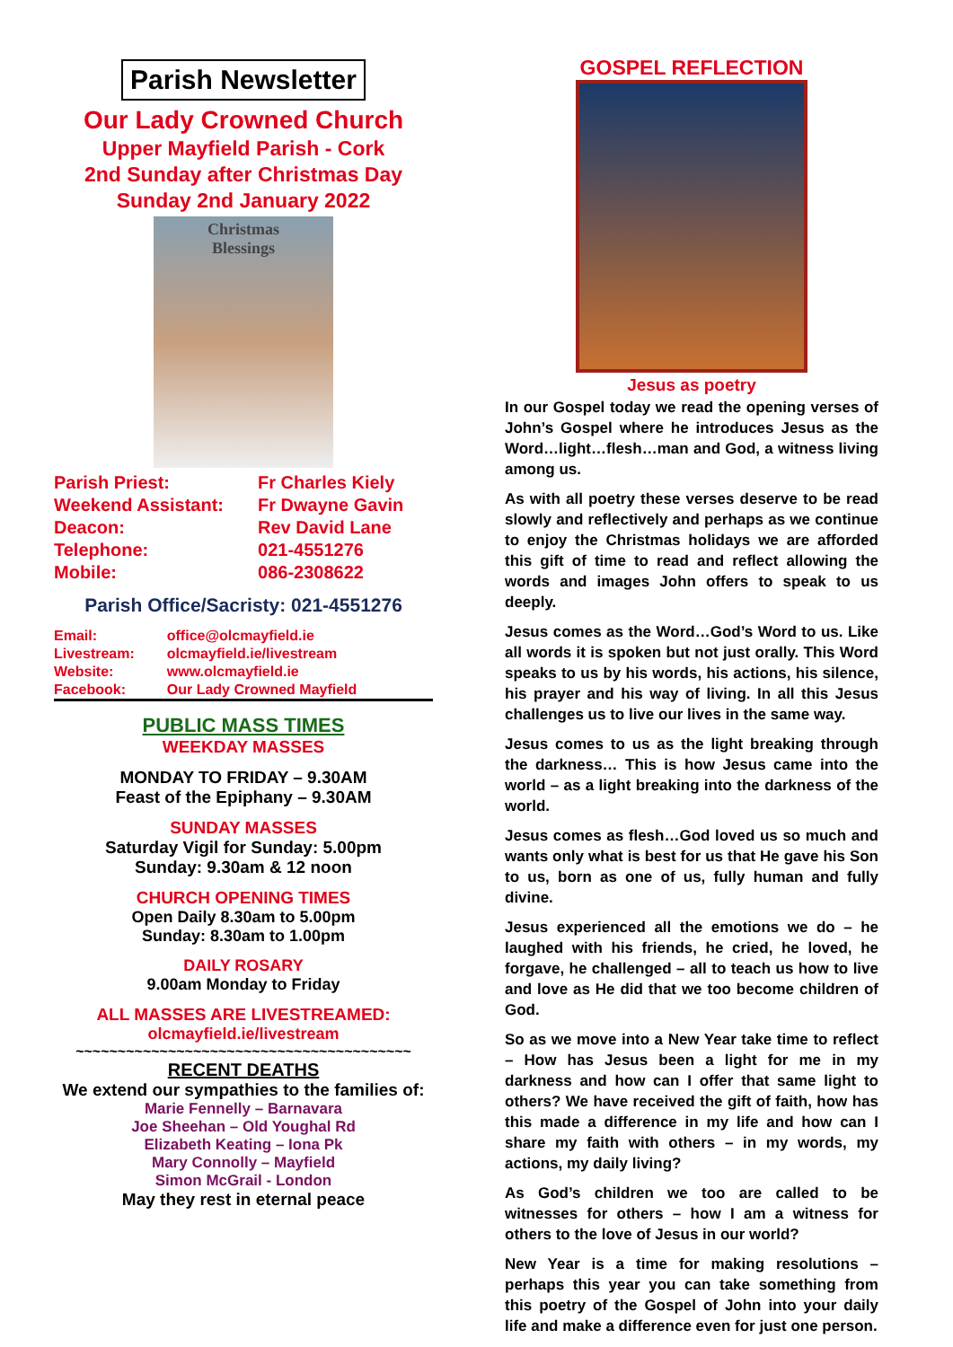Parish Newsletter
Our Lady Crowned Church
Upper Mayfield Parish - Cork
2nd Sunday after Christmas Day
Sunday 2nd January 2022
Christmas
Blessings
| Parish Priest: | Fr Charles Kiely |
| Weekend Assistant: | Fr Dwayne Gavin |
| Deacon: | Rev David Lane |
| Telephone: | 021-4551276 |
| Mobile: | 086-2308622 |
Parish Office/Sacristy: 021-4551276
| Email: | office@olcmayfield.ie |
| Livestream: | olcmayfield.ie/livestream |
| Website: | www.olcmayfield.ie |
| Facebook: | Our Lady Crowned Mayfield |
PUBLIC MASS TIMES
WEEKDAY MASSES
MONDAY TO FRIDAY – 9.30AM
Feast of the Epiphany – 9.30AM
SUNDAY MASSES
Saturday Vigil for Sunday: 5.00pm
Sunday: 9.30am & 12 noon
CHURCH OPENING TIMES
Open Daily 8.30am to 5.00pm
Sunday: 8.30am to 1.00pm
DAILY ROSARY
9.00am Monday to Friday
ALL MASSES ARE LIVESTREAMED:
olcmayfield.ie/livestream
~~~~~~~~~~~~~~~~~~~~~~~~~~~~~~~~~~~~~~~~
RECENT DEATHS
We extend our sympathies to the families of:
Marie Fennelly – Barnavara
Joe Sheehan – Old Youghal Rd
Elizabeth Keating – Iona Pk
Mary Connolly – Mayfield
Simon McGrail - London
May they rest in eternal peace
GOSPEL REFLECTION
Jesus as poetry
In our Gospel today we read the opening verses of John’s Gospel where he introduces Jesus as the Word…light…flesh…man and God, a witness living among us.
As with all poetry these verses deserve to be read slowly and reflectively and perhaps as we continue to enjoy the Christmas holidays we are afforded this gift of time to read and reflect allowing the words and images John offers to speak to us deeply.
Jesus comes as the Word…God’s Word to us. Like all words it is spoken but not just orally. This Word speaks to us by his words, his actions, his silence, his prayer and his way of living. In all this Jesus challenges us to live our lives in the same way.
Jesus comes to us as the light breaking through the darkness… This is how Jesus came into the world – as a light breaking into the darkness of the world.
Jesus comes as flesh…God loved us so much and wants only what is best for us that He gave his Son to us, born as one of us, fully human and fully divine.
Jesus experienced all the emotions we do – he laughed with his friends, he cried, he loved, he forgave, he challenged – all to teach us how to live and love as He did that we too become children of God.
So as we move into a New Year take time to reflect – How has Jesus been a light for me in my darkness and how can I offer that same light to others? We have received the gift of faith, how has this made a difference in my life and how can I share my faith with others – in my words, my actions, my daily living?
As God’s children we too are called to be witnesses for others – how I am a witness for others to the love of Jesus in our world?
New Year is a time for making resolutions – perhaps this year you can take something from this poetry of the Gospel of John into your daily life and make a difference even for just one person.